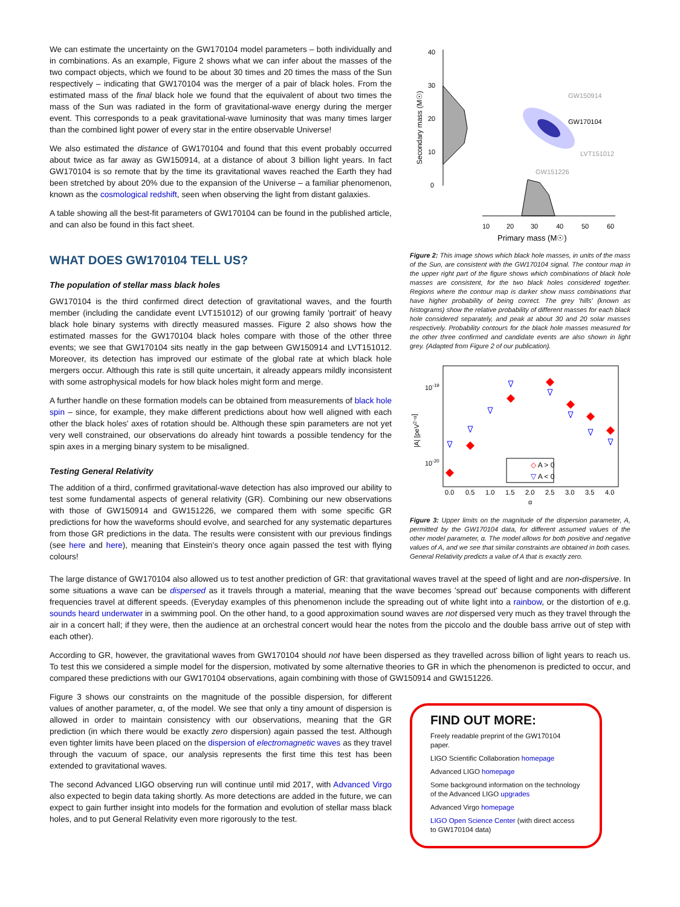We can estimate the uncertainty on the GW170104 model parameters – both individually and in combinations. As an example, Figure 2 shows what we can infer about the masses of the two compact objects, which we found to be about 30 times and 20 times the mass of the Sun respectively – indicating that GW170104 was the merger of a pair of black holes. From the estimated mass of the final black hole we found that the equivalent of about two times the mass of the Sun was radiated in the form of gravitational-wave energy during the merger event. This corresponds to a peak gravitational-wave luminosity that was many times larger than the combined light power of every star in the entire observable Universe!
We also estimated the distance of GW170104 and found that this event probably occurred about twice as far away as GW150914, at a distance of about 3 billion light years. In fact GW170104 is so remote that by the time its gravitational waves reached the Earth they had been stretched by about 20% due to the expansion of the Universe – a familiar phenomenon, known as the cosmological redshift, seen when observing the light from distant galaxies.
A table showing all the best-fit parameters of GW170104 can be found in the published article, and can also be found in this fact sheet.
WHAT DOES GW170104 TELL US?
The population of stellar mass black holes
GW170104 is the third confirmed direct detection of gravitational waves, and the fourth member (including the candidate event LVT151012) of our growing family 'portrait' of heavy black hole binary systems with directly measured masses. Figure 2 also shows how the estimated masses for the GW170104 black holes compare with those of the other three events; we see that GW170104 sits neatly in the gap between GW150914 and LVT151012. Moreover, its detection has improved our estimate of the global rate at which black hole mergers occur. Although this rate is still quite uncertain, it already appears mildly inconsistent with some astrophysical models for how black holes might form and merge.
A further handle on these formation models can be obtained from measurements of black hole spin – since, for example, they make different predictions about how well aligned with each other the black holes' axes of rotation should be. Although these spin parameters are not yet very well constrained, our observations do already hint towards a possible tendency for the spin axes in a merging binary system to be misaligned.
Testing General Relativity
The addition of a third, confirmed gravitational-wave detection has also improved our ability to test some fundamental aspects of general relativity (GR). Combining our new observations with those of GW150914 and GW151226, we compared them with some specific GR predictions for how the waveforms should evolve, and searched for any systematic departures from those GR predictions in the data. The results were consistent with our previous findings (see here and here), meaning that Einstein's theory once again passed the test with flying colours!
40
30
20
10
0
Secondary mass (M☉)
GW150914
GW170104
LVT151012
GW151226
10
20
30
40
50
60
Primary mass (M☉)
Figure 2: This image shows which black hole masses, in units of the mass of the Sun, are consistent with the GW170104 signal. The contour map in the upper right part of the figure shows which combinations of black hole masses are consistent, for the two black holes considered together. Regions where the contour map is darker show mass combinations that have higher probability of being correct. The grey 'hills' (known as histograms) show the relative probability of different masses for each black hole considered separately, and peak at about 30 and 20 solar masses respectively. Probability contours for the black hole masses measured for the other three confirmed and candidate events are also shown in light grey. (Adapted from Figure 2 of our publication).
10-19
10-20
|A| [peV2−α]
◇ A > 0
▽ A < 0
0.0
0.5
1.0
1.5
2.0
2.5
3.0
3.5
4.0
α
Figure 3: Upper limits on the magnitude of the dispersion parameter, A, permitted by the GW170104 data, for different assumed values of the other model parameter, α. The model allows for both positive and negative values of A, and we see that similar constraints are obtained in both cases. General Relativity predicts a value of A that is exactly zero.
The large distance of GW170104 also allowed us to test another prediction of GR: that gravitational waves travel at the speed of light and are non-dispersive. In some situations a wave can be dispersed as it travels through a material, meaning that the wave becomes 'spread out' because components with different frequencies travel at different speeds. (Everyday examples of this phenomenon include the spreading out of white light into a rainbow, or the distortion of e.g. sounds heard underwater in a swimming pool. On the other hand, to a good approximation sound waves are not dispersed very much as they travel through the air in a concert hall; if they were, then the audience at an orchestral concert would hear the notes from the piccolo and the double bass arrive out of step with each other).
According to GR, however, the gravitational waves from GW170104 should not have been dispersed as they travelled across billion of light years to reach us. To test this we considered a simple model for the dispersion, motivated by some alternative theories to GR in which the phenomenon is predicted to occur, and compared these predictions with our GW170104 observations, again combining with those of GW150914 and GW151226.
Figure 3 shows our constraints on the magnitude of the possible dispersion, for different values of another parameter, α, of the model. We see that only a tiny amount of dispersion is allowed in order to maintain consistency with our observations, meaning that the GR prediction (in which there would be exactly zero dispersion) again passed the test. Although even tighter limits have been placed on the dispersion of electromagnetic waves as they travel through the vacuum of space, our analysis represents the first time this test has been extended to gravitational waves.
The second Advanced LIGO observing run will continue until mid 2017, with Advanced Virgo also expected to begin data taking shortly. As more detections are added in the future, we can expect to gain further insight into models for the formation and evolution of stellar mass black holes, and to put General Relativity even more rigorously to the test.
FIND OUT MORE:
Freely readable preprint of the GW170104 paper.
LIGO Scientific Collaboration homepage
Advanced LIGO homepage
Some background information on the technology of the Advanced LIGO upgrades
Advanced Virgo homepage
LIGO Open Science Center (with direct access to GW170104 data)